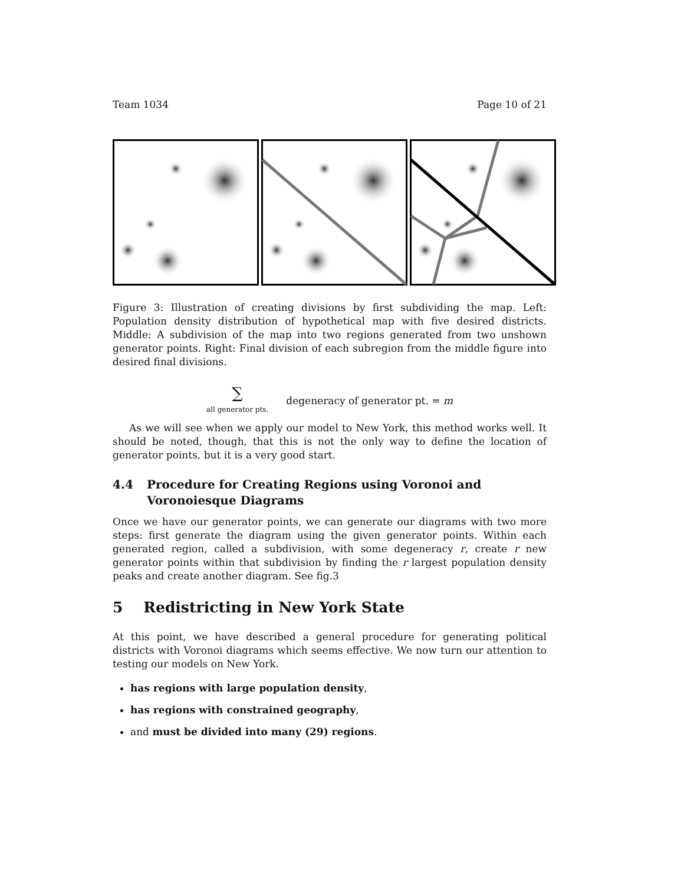Team 1034 Page 10 of 21
Figure 3: Illustration of creating divisions by first subdividing the map. Left: Population density distribution of hypothetical map with five desired districts. Middle: A subdivision of the map into two regions generated from two unshown generator points. Right: Final division of each subregion from the middle figure into desired final divisions.
∑
all generator pts. degeneracy of generator pt. = m
As we will see when we apply our model to New York, this method works well. It should be noted, though, that this is not the only way to define the location of generator points, but it is a very good start.
4.4 Procedure for Creating Regions using Voronoi and Voronoiesque Diagrams
Once we have our generator points, we can generate our diagrams with two more steps: first generate the diagram using the given generator points. Within each generated region, called a subdivision, with some degeneracy r, create r new generator points within that subdivision by finding the r largest population density peaks and create another diagram. See fig.3
5 Redistricting in New York State
At this point, we have described a general procedure for generating political districts with Voronoi diagrams which seems effective. We now turn our attention to testing our models on New York.
has regions with large population density,
has regions with constrained geography,
and must be divided into many (29) regions.